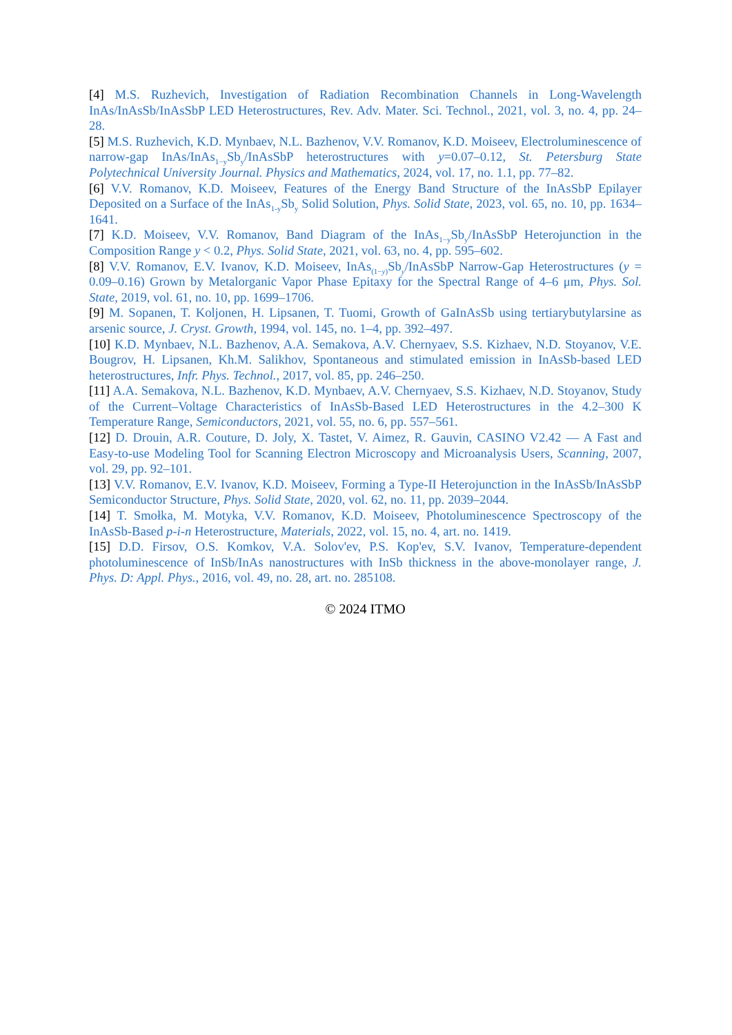[4] M.S. Ruzhevich, Investigation of Radiation Recombination Channels in Long-Wavelength InAs/InAsSb/InAsSbP LED Heterostructures, Rev. Adv. Mater. Sci. Technol., 2021, vol. 3, no. 4, pp. 24–28.
[5] M.S. Ruzhevich, K.D. Mynbaev, N.L. Bazhenov, V.V. Romanov, K.D. Moiseev, Electroluminescence of narrow-gap InAs/InAs<sub>1−y</sub>Sb<sub>y</sub>/InAsSbP heterostructures with y=0.07–0.12, St. Petersburg State Polytechnical University Journal. Physics and Mathematics, 2024, vol. 17, no. 1.1, pp. 77–82.
[6] V.V. Romanov, K.D. Moiseev, Features of the Energy Band Structure of the InAsSbP Epilayer Deposited on a Surface of the InAs<sub>1-y</sub>Sb<sub>y</sub> Solid Solution, Phys. Solid State, 2023, vol. 65, no. 10, pp. 1634–1641.
[7] K.D. Moiseev, V.V. Romanov, Band Diagram of the InAs<sub>1−y</sub>Sb<sub>y</sub>/InAsSbP Heterojunction in the Composition Range y < 0.2, Phys. Solid State, 2021, vol. 63, no. 4, pp. 595–602.
[8] V.V. Romanov, E.V. Ivanov, K.D. Moiseev, InAs<sub>(1−y)</sub>Sb<sub>y</sub>/InAsSbP Narrow-Gap Heterostructures (y = 0.09–0.16) Grown by Metalorganic Vapor Phase Epitaxy for the Spectral Range of 4–6 μm, Phys. Sol. State, 2019, vol. 61, no. 10, pp. 1699–1706.
[9] M. Sopanen, T. Koljonen, H. Lipsanen, T. Tuomi, Growth of GaInAsSb using tertiarybutylarsine as arsenic source, J. Cryst. Growth, 1994, vol. 145, no. 1–4, pp. 392–497.
[10] K.D. Mynbaev, N.L. Bazhenov, A.A. Semakova, A.V. Chernyaev, S.S. Kizhaev, N.D. Stoyanov, V.E. Bougrov, H. Lipsanen, Kh.M. Salikhov, Spontaneous and stimulated emission in InAsSb-based LED heterostructures, Infr. Phys. Technol., 2017, vol. 85, pp. 246–250.
[11] A.A. Semakova, N.L. Bazhenov, K.D. Mynbaev, A.V. Chernyaev, S.S. Kizhaev, N.D. Stoyanov, Study of the Current–Voltage Characteristics of InAsSb-Based LED Heterostructures in the 4.2–300 K Temperature Range, Semiconductors, 2021, vol. 55, no. 6, pp. 557–561.
[12] D. Drouin, A.R. Couture, D. Joly, X. Tastet, V. Aimez, R. Gauvin, CASINO V2.42 — A Fast and Easy-to-use Modeling Tool for Scanning Electron Microscopy and Microanalysis Users, Scanning, 2007, vol. 29, pp. 92–101.
[13] V.V. Romanov, E.V. Ivanov, K.D. Moiseev, Forming a Type-II Heterojunction in the InAsSb/InAsSbP Semiconductor Structure, Phys. Solid State, 2020, vol. 62, no. 11, pp. 2039–2044.
[14] T. Smołka, M. Motyka, V.V. Romanov, K.D. Moiseev, Photoluminescence Spectroscopy of the InAsSb-Based p-i-n Heterostructure, Materials, 2022, vol. 15, no. 4, art. no. 1419.
[15] D.D. Firsov, O.S. Komkov, V.A. Solov'ev, P.S. Kop'ev, S.V. Ivanov, Temperature-dependent photoluminescence of InSb/InAs nanostructures with InSb thickness in the above-monolayer range, J. Phys. D: Appl. Phys., 2016, vol. 49, no. 28, art. no. 285108.
© 2024 ITMO